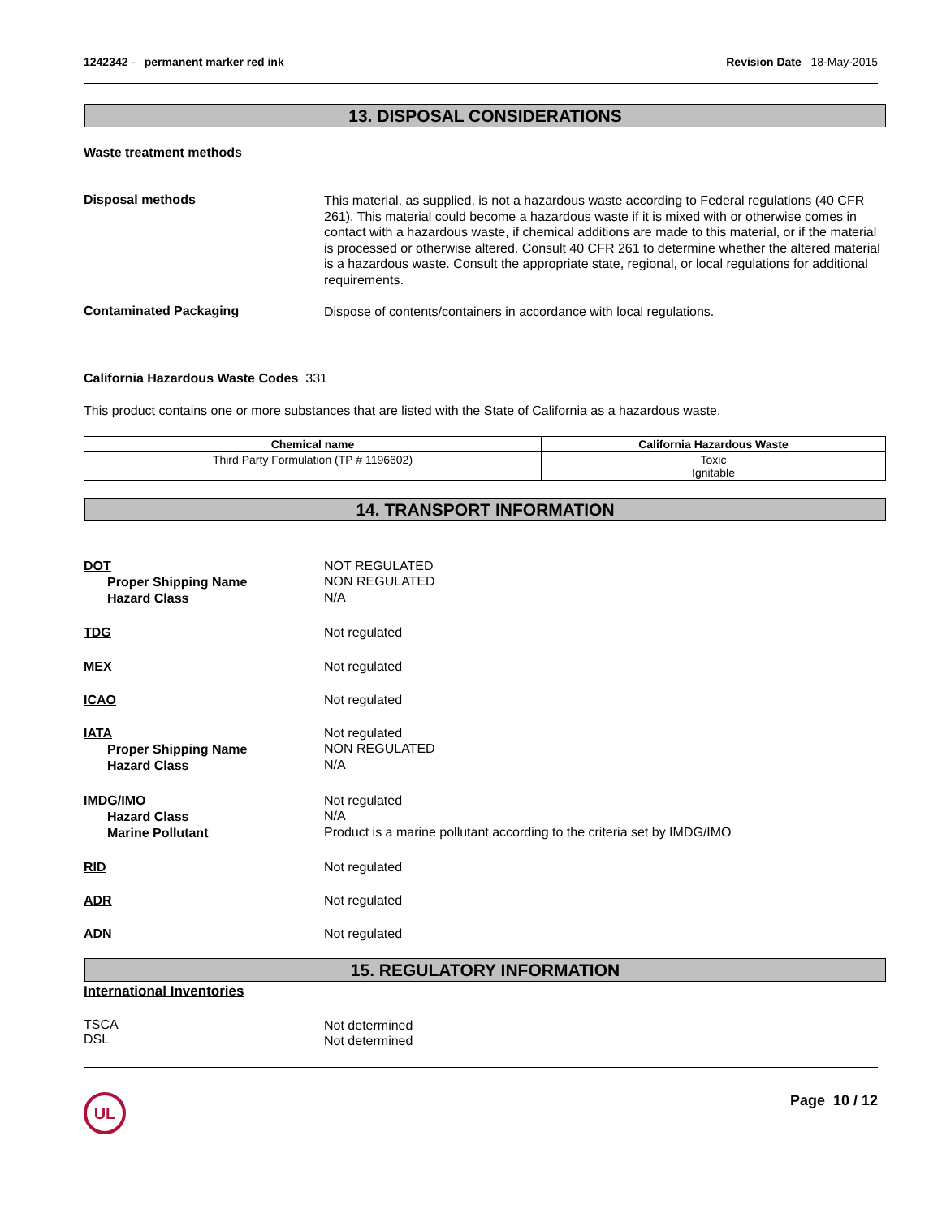1242342 - permanent marker red ink
Revision Date 18-May-2015
13. DISPOSAL CONSIDERATIONS
Waste treatment methods
Disposal methods
This material, as supplied, is not a hazardous waste according to Federal regulations (40 CFR 261). This material could become a hazardous waste if it is mixed with or otherwise comes in contact with a hazardous waste, if chemical additions are made to this material, or if the material is processed or otherwise altered. Consult 40 CFR 261 to determine whether the altered material is a hazardous waste. Consult the appropriate state, regional, or local regulations for additional requirements.
Contaminated Packaging
Dispose of contents/containers in accordance with local regulations.
California Hazardous Waste Codes 331
This product contains one or more substances that are listed with the State of California as a hazardous waste.
| Chemical name | California Hazardous Waste |
| --- | --- |
| Third Party Formulation (TP # 1196602) | Toxic Ignitable |
14. TRANSPORT INFORMATION
DOT
Proper Shipping Name
Hazard Class
NOT REGULATED
NON REGULATED
N/A
TDG
Not regulated
MEX
Not regulated
ICAO
Not regulated
IATA
Proper Shipping Name
Hazard Class
Not regulated
NON REGULATED
N/A
IMDG/IMO
Hazard Class
Marine Pollutant
Not regulated
N/A
Product is a marine pollutant according to the criteria set by IMDG/IMO
RID
Not regulated
ADR
Not regulated
ADN
Not regulated
15. REGULATORY INFORMATION
International Inventories
TSCA
DSL
Not determined
Not determined
UL
Page 10 / 12